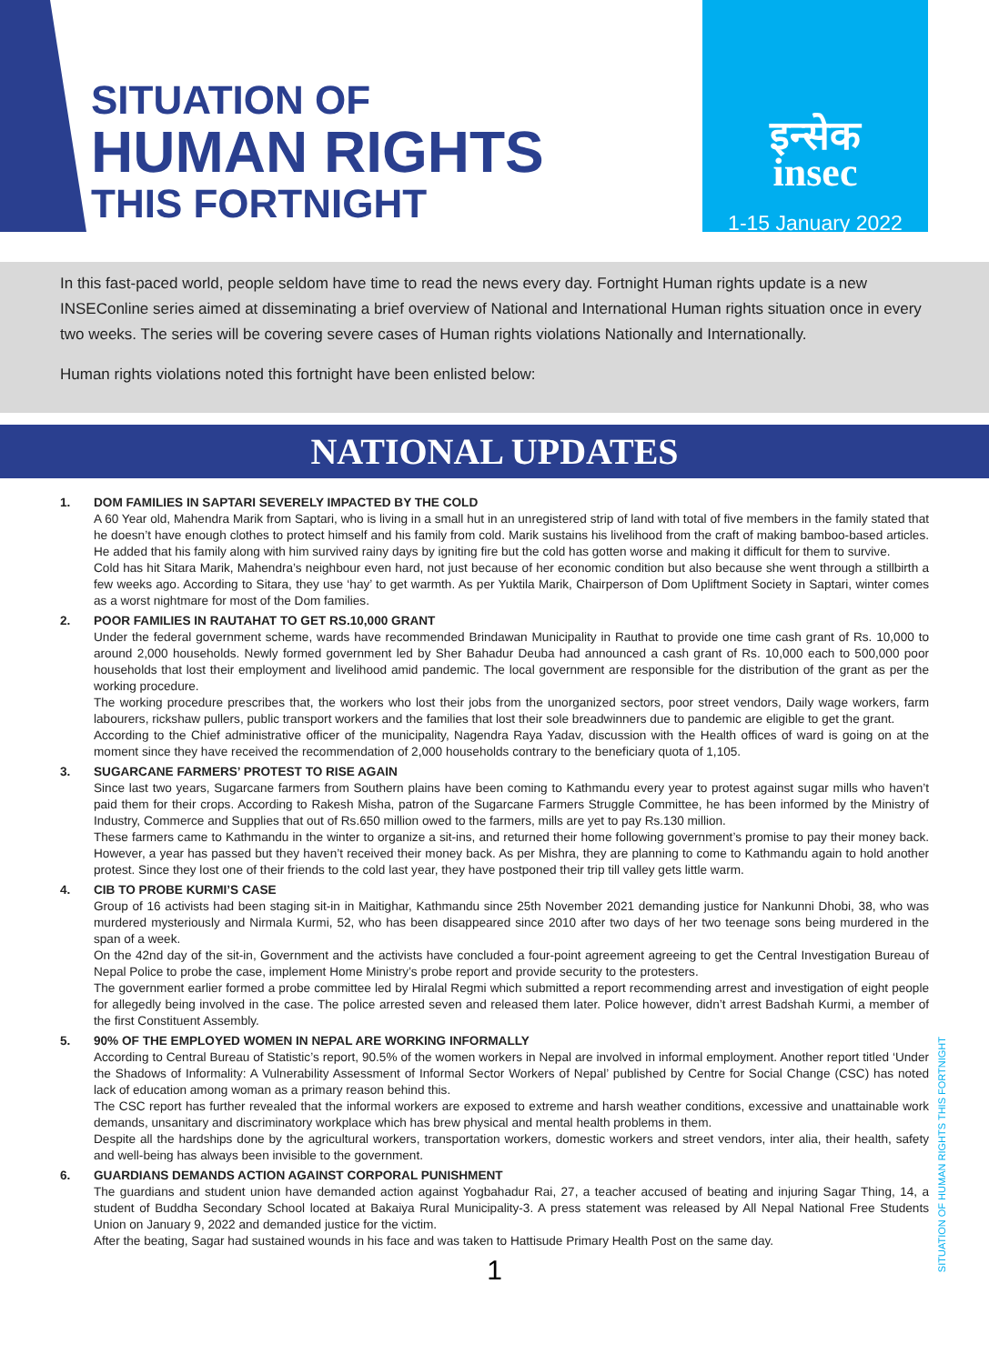SITUATION OF
HUMAN RIGHTS
THIS FORTNIGHT
इन्सेक
insec
1-15 January 2022
In this fast-paced world, people seldom have time to read the news every day. Fortnight Human rights update is a new INSEConline series aimed at disseminating a brief overview of National and International Human rights situation once in every two weeks. The series will be covering severe cases of Human rights violations Nationally and Internationally.
Human rights violations noted this fortnight have been enlisted below:
NATIONAL UPDATES
1. DOM FAMILIES IN SAPTARI SEVERELY IMPACTED BY THE COLD
A 60 Year old, Mahendra Marik from Saptari, who is living in a small hut in an unregistered strip of land with total of five members in the family stated that he doesn’t have enough clothes to protect himself and his family from cold. Marik sustains his livelihood from the craft of making bamboo-based articles. He added that his family along with him survived rainy days by igniting fire but the cold has gotten worse and making it difficult for them to survive.
Cold has hit Sitara Marik, Mahendra’s neighbour even hard, not just because of her economic condition but also because she went through a stillbirth a few weeks ago. According to Sitara, they use ‘hay’ to get warmth. As per Yuktila Marik, Chairperson of Dom Upliftment Society in Saptari, winter comes as a worst nightmare for most of the Dom families.
2. POOR FAMILIES IN RAUTAHAT TO GET RS.10,000 GRANT
Under the federal government scheme, wards have recommended Brindawan Municipality in Rauthat to provide one time cash grant of Rs. 10,000 to around 2,000 households. Newly formed government led by Sher Bahadur Deuba had announced a cash grant of Rs. 10,000 each to 500,000 poor households that lost their employment and livelihood amid pandemic. The local government are responsible for the distribution of the grant as per the working procedure.
The working procedure prescribes that, the workers who lost their jobs from the unorganized sectors, poor street vendors, Daily wage workers, farm labourers, rickshaw pullers, public transport workers and the families that lost their sole breadwinners due to pandemic are eligible to get the grant.
According to the Chief administrative officer of the municipality, Nagendra Raya Yadav, discussion with the Health offices of ward is going on at the moment since they have received the recommendation of 2,000 households contrary to the beneficiary quota of 1,105.
3. SUGARCANE FARMERS’ PROTEST TO RISE AGAIN
Since last two years, Sugarcane farmers from Southern plains have been coming to Kathmandu every year to protest against sugar mills who haven’t paid them for their crops. According to Rakesh Misha, patron of the Sugarcane Farmers Struggle Committee, he has been informed by the Ministry of Industry, Commerce and Supplies that out of Rs.650 million owed to the farmers, mills are yet to pay Rs.130 million.
These farmers came to Kathmandu in the winter to organize a sit-ins, and returned their home following government’s promise to pay their money back. However, a year has passed but they haven’t received their money back. As per Mishra, they are planning to come to Kathmandu again to hold another protest. Since they lost one of their friends to the cold last year, they have postponed their trip till valley gets little warm.
4. CIB TO PROBE KURMI’S CASE
Group of 16 activists had been staging sit-in in Maitighar, Kathmandu since 25th November 2021 demanding justice for Nankunni Dhobi, 38, who was murdered mysteriously and Nirmala Kurmi, 52, who has been disappeared since 2010 after two days of her two teenage sons being murdered in the span of a week.
On the 42nd day of the sit-in, Government and the activists have concluded a four-point agreement agreeing to get the Central Investigation Bureau of Nepal Police to probe the case, implement Home Ministry’s probe report and provide security to the protesters.
The government earlier formed a probe committee led by Hiralal Regmi which submitted a report recommending arrest and investigation of eight people for allegedly being involved in the case. The police arrested seven and released them later. Police however, didn’t arrest Badshah Kurmi, a member of the first Constituent Assembly.
5. 90% OF THE EMPLOYED WOMEN IN NEPAL ARE WORKING INFORMALLY
According to Central Bureau of Statistic’s report, 90.5% of the women workers in Nepal are involved in informal employment. Another report titled ‘Under the Shadows of Informality: A Vulnerability Assessment of Informal Sector Workers of Nepal’ published by Centre for Social Change (CSC) has noted lack of education among woman as a primary reason behind this.
The CSC report has further revealed that the informal workers are exposed to extreme and harsh weather conditions, excessive and unattainable work demands, unsanitary and discriminatory workplace which has brew physical and mental health problems in them.
Despite all the hardships done by the agricultural workers, transportation workers, domestic workers and street vendors, inter alia, their health, safety and well-being has always been invisible to the government.
6. GUARDIANS DEMANDS ACTION AGAINST CORPORAL PUNISHMENT
The guardians and student union have demanded action against Yogbahadur Rai, 27, a teacher accused of beating and injuring Sagar Thing, 14, a student of Buddha Secondary School located at Bakaiya Rural Municipality-3. A press statement was released by All Nepal National Free Students Union on January 9, 2022 and demanded justice for the victim.
After the beating, Sagar had sustained wounds in his face and was taken to Hattisude Primary Health Post on the same day.
1
SITUATION OF HUMAN RIGHTS THIS FORTNIGHT